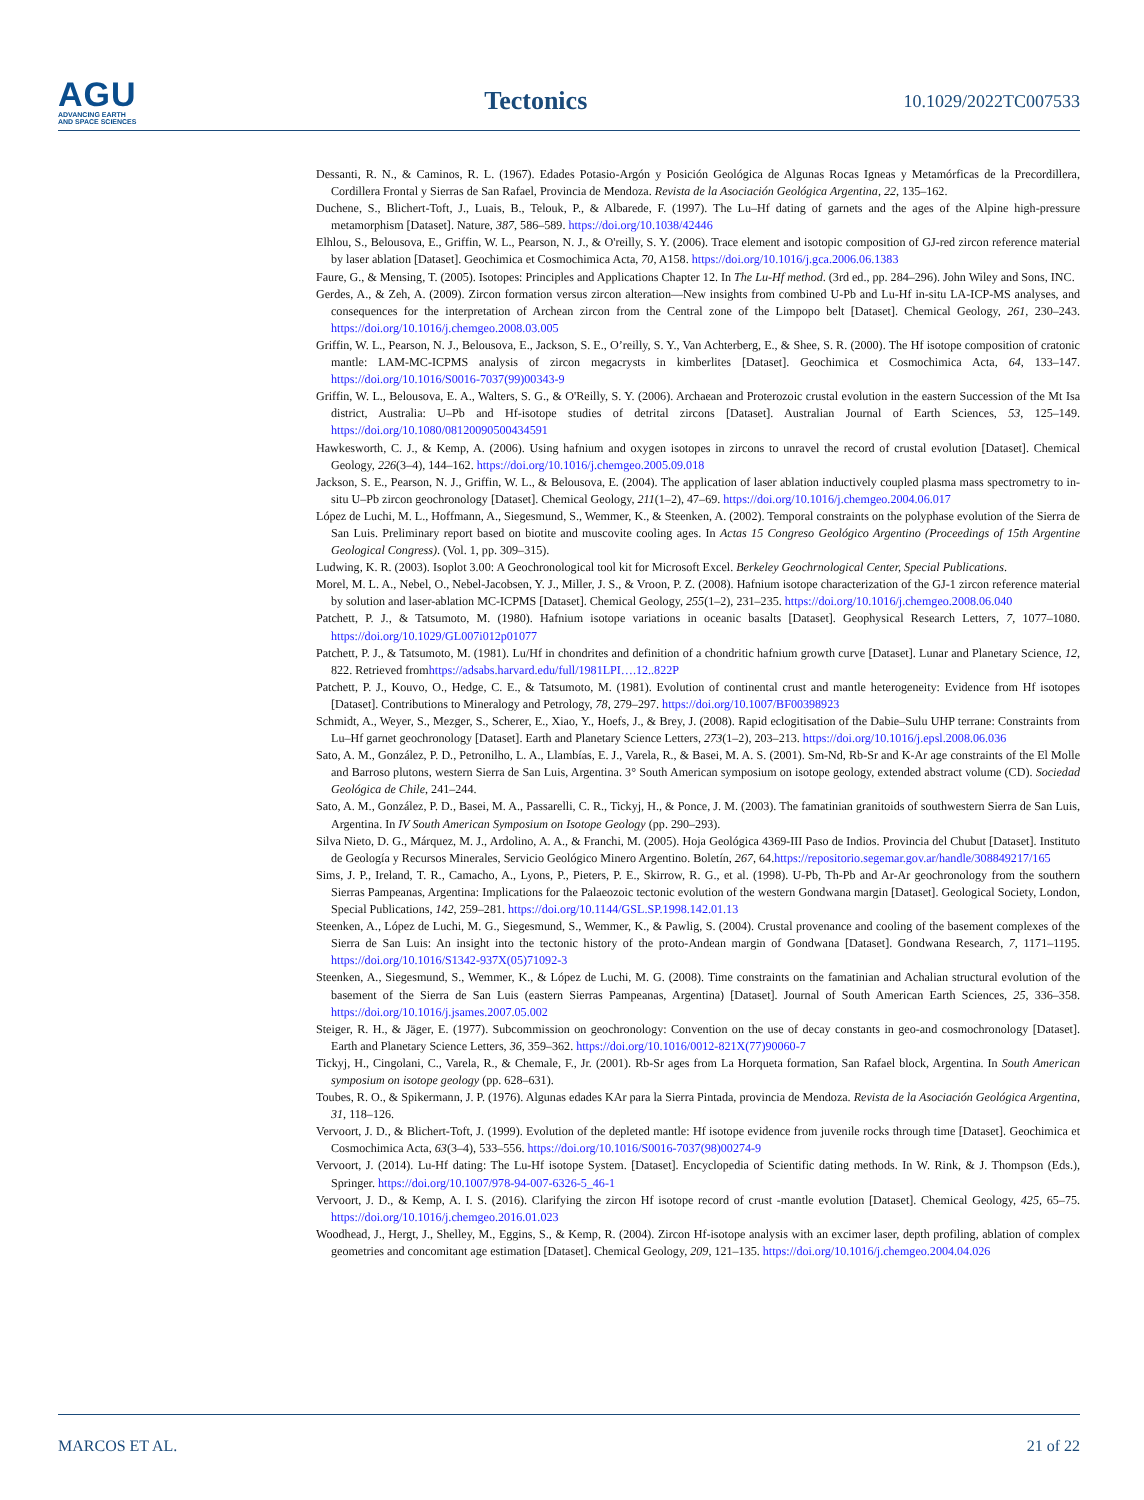AGU
ADVANCING EARTH
AND SPACE SCIENCES
Tectonics
10.1029/2022TC007533
Dessanti, R. N., & Caminos, R. L. (1967). Edades Potasio-Argón y Posición Geológica de Algunas Rocas Igneas y Metamórficas de la Precordillera, Cordillera Frontal y Sierras de San Rafael, Provincia de Mendoza. Revista de la Asociación Geológica Argentina, 22, 135–162.
Duchene, S., Blichert-Toft, J., Luais, B., Telouk, P., & Albarede, F. (1997). The Lu–Hf dating of garnets and the ages of the Alpine high-pressure metamorphism [Dataset]. Nature, 387, 586–589. https://doi.org/10.1038/42446
Elhlou, S., Belousova, E., Griffin, W. L., Pearson, N. J., & O'reilly, S. Y. (2006). Trace element and isotopic composition of GJ-red zircon reference material by laser ablation [Dataset]. Geochimica et Cosmochimica Acta, 70, A158. https://doi.org/10.1016/j.gca.2006.06.1383
Faure, G., & Mensing, T. (2005). Isotopes: Principles and Applications Chapter 12. In The Lu-Hf method. (3rd ed., pp. 284–296). John Wiley and Sons, INC.
Gerdes, A., & Zeh, A. (2009). Zircon formation versus zircon alteration—New insights from combined U-Pb and Lu-Hf in-situ LA-ICP-MS analyses, and consequences for the interpretation of Archean zircon from the Central zone of the Limpopo belt [Dataset]. Chemical Geology, 261, 230–243. https://doi.org/10.1016/j.chemgeo.2008.03.005
Griffin, W. L., Pearson, N. J., Belousova, E., Jackson, S. E., O’reilly, S. Y., Van Achterberg, E., & Shee, S. R. (2000). The Hf isotope composition of cratonic mantle: LAM-MC-ICPMS analysis of zircon megacrysts in kimberlites [Dataset]. Geochimica et Cosmochimica Acta, 64, 133–147. https://doi.org/10.1016/S0016-7037(99)00343-9
Griffin, W. L., Belousova, E. A., Walters, S. G., & O'Reilly, S. Y. (2006). Archaean and Proterozoic crustal evolution in the eastern Succession of the Mt Isa district, Australia: U–Pb and Hf-isotope studies of detrital zircons [Dataset]. Australian Journal of Earth Sciences, 53, 125–149. https://doi.org/10.1080/08120090500434591
Hawkesworth, C. J., & Kemp, A. (2006). Using hafnium and oxygen isotopes in zircons to unravel the record of crustal evolution [Dataset]. Chemical Geology, 226(3–4), 144–162. https://doi.org/10.1016/j.chemgeo.2005.09.018
Jackson, S. E., Pearson, N. J., Griffin, W. L., & Belousova, E. (2004). The application of laser ablation inductively coupled plasma mass spectrometry to in-situ U–Pb zircon geochronology [Dataset]. Chemical Geology, 211(1–2), 47–69. https://doi.org/10.1016/j.chemgeo.2004.06.017
López de Luchi, M. L., Hoffmann, A., Siegesmund, S., Wemmer, K., & Steenken, A. (2002). Temporal constraints on the polyphase evolution of the Sierra de San Luis. Preliminary report based on biotite and muscovite cooling ages. In Actas 15 Congreso Geológico Argentino (Proceedings of 15th Argentine Geological Congress). (Vol. 1, pp. 309–315).
Ludwing, K. R. (2003). Isoplot 3.00: A Geochronological tool kit for Microsoft Excel. Berkeley Geochrnological Center, Special Publications.
Morel, M. L. A., Nebel, O., Nebel-Jacobsen, Y. J., Miller, J. S., & Vroon, P. Z. (2008). Hafnium isotope characterization of the GJ-1 zircon reference material by solution and laser-ablation MC-ICPMS [Dataset]. Chemical Geology, 255(1–2), 231–235. https://doi.org/10.1016/j.chemgeo.2008.06.040
Patchett, P. J., & Tatsumoto, M. (1980). Hafnium isotope variations in oceanic basalts [Dataset]. Geophysical Research Letters, 7, 1077–1080. https://doi.org/10.1029/GL007i012p01077
Patchett, P. J., & Tatsumoto, M. (1981). Lu/Hf in chondrites and definition of a chondritic hafnium growth curve [Dataset]. Lunar and Planetary Science, 12, 822. Retrieved fromhttps://adsabs.harvard.edu/full/1981LPI….12..822P
Patchett, P. J., Kouvo, O., Hedge, C. E., & Tatsumoto, M. (1981). Evolution of continental crust and mantle heterogeneity: Evidence from Hf isotopes [Dataset]. Contributions to Mineralogy and Petrology, 78, 279–297. https://doi.org/10.1007/BF00398923
Schmidt, A., Weyer, S., Mezger, S., Scherer, E., Xiao, Y., Hoefs, J., & Brey, J. (2008). Rapid eclogitisation of the Dabie–Sulu UHP terrane: Constraints from Lu–Hf garnet geochronology [Dataset]. Earth and Planetary Science Letters, 273(1–2), 203–213. https://doi.org/10.1016/j.epsl.2008.06.036
Sato, A. M., González, P. D., Petronilho, L. A., Llambías, E. J., Varela, R., & Basei, M. A. S. (2001). Sm-Nd, Rb-Sr and K-Ar age constraints of the El Molle and Barroso plutons, western Sierra de San Luis, Argentina. 3° South American symposium on isotope geology, extended abstract volume (CD). Sociedad Geológica de Chile, 241–244.
Sato, A. M., González, P. D., Basei, M. A., Passarelli, C. R., Tickyj, H., & Ponce, J. M. (2003). The famatinian granitoids of southwestern Sierra de San Luis, Argentina. In IV South American Symposium on Isotope Geology (pp. 290–293).
Silva Nieto, D. G., Márquez, M. J., Ardolino, A. A., & Franchi, M. (2005). Hoja Geológica 4369-III Paso de Indios. Provincia del Chubut [Dataset]. Instituto de Geología y Recursos Minerales, Servicio Geológico Minero Argentino. Boletín, 267, 64.https://repositorio.segemar.gov.ar/handle/308849217/165
Sims, J. P., Ireland, T. R., Camacho, A., Lyons, P., Pieters, P. E., Skirrow, R. G., et al. (1998). U-Pb, Th-Pb and Ar-Ar geochronology from the southern Sierras Pampeanas, Argentina: Implications for the Palaeozoic tectonic evolution of the western Gondwana margin [Dataset]. Geological Society, London, Special Publications, 142, 259–281. https://doi.org/10.1144/GSL.SP.1998.142.01.13
Steenken, A., López de Luchi, M. G., Siegesmund, S., Wemmer, K., & Pawlig, S. (2004). Crustal provenance and cooling of the basement complexes of the Sierra de San Luis: An insight into the tectonic history of the proto-Andean margin of Gondwana [Dataset]. Gondwana Research, 7, 1171–1195. https://doi.org/10.1016/S1342-937X(05)71092-3
Steenken, A., Siegesmund, S., Wemmer, K., & López de Luchi, M. G. (2008). Time constraints on the famatinian and Achalian structural evolution of the basement of the Sierra de San Luis (eastern Sierras Pampeanas, Argentina) [Dataset]. Journal of South American Earth Sciences, 25, 336–358. https://doi.org/10.1016/j.jsames.2007.05.002
Steiger, R. H., & Jäger, E. (1977). Subcommission on geochronology: Convention on the use of decay constants in geo-and cosmochronology [Dataset]. Earth and Planetary Science Letters, 36, 359–362. https://doi.org/10.1016/0012-821X(77)90060-7
Tickyj, H., Cingolani, C., Varela, R., & Chemale, F., Jr. (2001). Rb-Sr ages from La Horqueta formation, San Rafael block, Argentina. In South American symposium on isotope geology (pp. 628–631).
Toubes, R. O., & Spikermann, J. P. (1976). Algunas edades KAr para la Sierra Pintada, provincia de Mendoza. Revista de la Asociación Geológica Argentina, 31, 118–126.
Vervoort, J. D., & Blichert-Toft, J. (1999). Evolution of the depleted mantle: Hf isotope evidence from juvenile rocks through time [Dataset]. Geochimica et Cosmochimica Acta, 63(3–4), 533–556. https://doi.org/10.1016/S0016-7037(98)00274-9
Vervoort, J. (2014). Lu-Hf dating: The Lu-Hf isotope System. [Dataset]. Encyclopedia of Scientific dating methods. In W. Rink, & J. Thompson (Eds.), Springer. https://doi.org/10.1007/978-94-007-6326-5_46-1
Vervoort, J. D., & Kemp, A. I. S. (2016). Clarifying the zircon Hf isotope record of crust -mantle evolution [Dataset]. Chemical Geology, 425, 65–75. https://doi.org/10.1016/j.chemgeo.2016.01.023
Woodhead, J., Hergt, J., Shelley, M., Eggins, S., & Kemp, R. (2004). Zircon Hf-isotope analysis with an excimer laser, depth profiling, ablation of complex geometries and concomitant age estimation [Dataset]. Chemical Geology, 209, 121–135. https://doi.org/10.1016/j.chemgeo.2004.04.026
MARCOS ET AL. 21 of 22